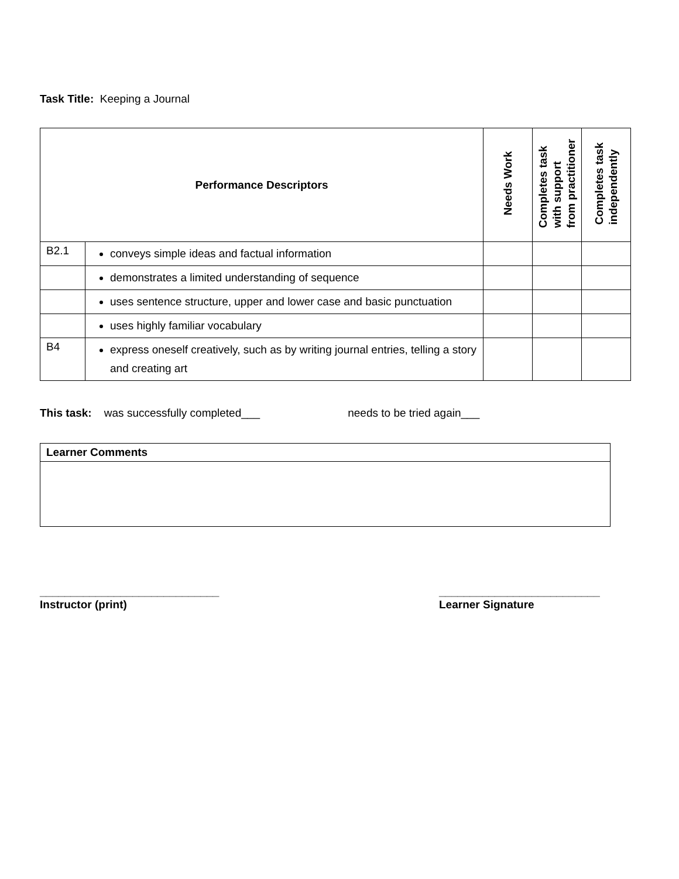Task Title: Keeping a Journal
| Performance Descriptors | | Needs Work | Completes task with support from practitioner | Completes task independently |
| --- | --- | --- | --- | --- |
| B2.1 | conveys simple ideas and factual information | | | |
| | demonstrates a limited understanding of sequence | | | |
| | uses sentence structure, upper and lower case and basic punctuation | | | |
| | uses highly familiar vocabulary | | | |
| B4 | express oneself creatively, such as by writing journal entries, telling a story and creating art | | | |
This task: was successfully completed___ needs to be tried again___
Learner Comments
_____________________________
Instructor (print)
__________________________
Learner Signature